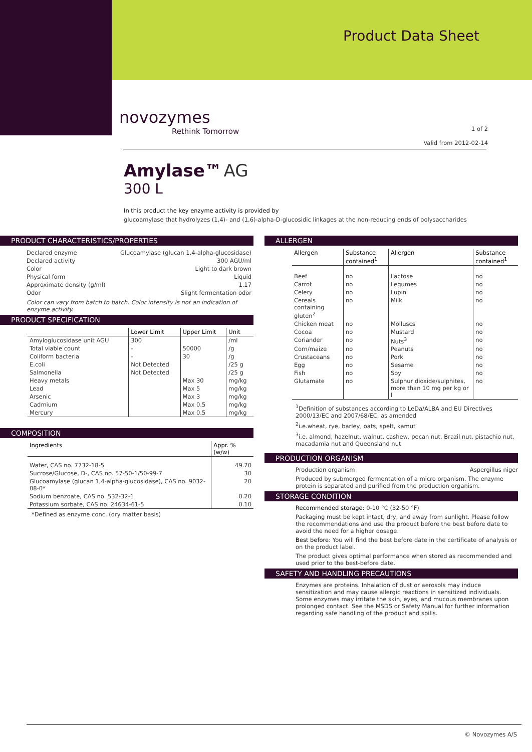Product Data Sheet
novozymes
Rethink Tomorrow
1 of 2
Valid from 2012-02-14
Amylase™ AG
300 L
In this product the key enzyme activity is provided by
glucoamylase that hydrolyzes (1,4)- and (1,6)-alpha-D-glucosidic linkages at the non-reducing ends of polysaccharides
PRODUCT CHARACTERISTICS/PROPERTIES
| Declared enzyme | Glucoamylase (glucan 1,4-alpha-glucosidase) |
| Declared activity | 300 AGU/ml |
| Color | Light to dark brown |
| Physical form | Liquid |
| Approximate density (g/ml) | 1.17 |
| Odor | Slight fermentation odor |
Color can vary from batch to batch. Color intensity is not an indication of enzyme activity.
PRODUCT SPECIFICATION
| | Lower Limit | Upper Limit | Unit |
| --- | --- | --- | --- |
| Amyloglucosidase unit AGU | 300 | | /ml |
| Total viable count | - | 50000 | /g |
| Coliform bacteria | - | 30 | /g |
| E.coli | Not Detected | | /25 g |
| Salmonella | Not Detected | | /25 g |
| Heavy metals | | Max 30 | mg/kg |
| Lead | | Max 5 | mg/kg |
| Arsenic | | Max 3 | mg/kg |
| Cadmium | | Max 0.5 | mg/kg |
| Mercury | | Max 0.5 | mg/kg |
COMPOSITION
| Ingredients | Appr. % (w/w) |
| --- | --- |
| Water, CAS no. 7732-18-5 | 49.70 |
| Sucrose/Glucose, D-, CAS no. 57-50-1/50-99-7 | 30 |
| Glucoamylase (glucan 1,4-alpha-glucosidase), CAS no. 9032-08-0* | 20 |
| Sodium benzoate, CAS no. 532-32-1 | 0.20 |
| Potassium sorbate, CAS no. 24634-61-5 | 0.10 |
*Defined as enzyme conc. (dry matter basis)
ALLERGEN
| Allergen | Substance contained<sup>1</sup> | Allergen | Substance contained<sup>1</sup> |
| --- | --- | --- | --- |
| Beef | no | Lactose | no |
| Carrot | no | Legumes | no |
| Celery | no | Lupin | no |
| Cereals containing gluten<sup>2</sup> | no | Milk | no |
| Chicken meat | no | Molluscs | no |
| Cocoa | no | Mustard | no |
| Coriander | no | Nuts<sup>3</sup> | no |
| Corn/maize | no | Peanuts | no |
| Crustaceans | no | Pork | no |
| Egg | no | Sesame | no |
| Fish | no | Soy | no |
| Glutamate | no | Sulphur dioxide/sulphites, more than 10 mg per kg or l | no |
<sup>1</sup> Definition of substances according to LeDa/ALBA and EU Directives 2000/13/EC and 2007/68/EC, as amended
<sup>2</sup> i.e.wheat, rye, barley, oats, spelt, kamut
<sup>3</sup> i.e. almond, hazelnut, walnut, cashew, pecan nut, Brazil nut, pistachio nut, macadamia nut and Queensland nut
PRODUCTION ORGANISM
Production organism Aspergillus niger
Produced by submerged fermentation of a micro organism. The enzyme protein is separated and purified from the production organism.
STORAGE CONDITION
Recommended storage: 0-10 °C (32-50 °F)
Packaging must be kept intact, dry, and away from sunlight. Please follow the recommendations and use the product before the best before date to avoid the need for a higher dosage.
Best before: You will find the best before date in the certificate of analysis or on the product label.
The product gives optimal performance when stored as recommended and used prior to the best-before date.
SAFETY AND HANDLING PRECAUTIONS
Enzymes are proteins. Inhalation of dust or aerosols may induce sensitization and may cause allergic reactions in sensitized individuals. Some enzymes may irritate the skin, eyes, and mucous membranes upon prolonged contact. See the MSDS or Safety Manual for further information regarding safe handling of the product and spills.
© Novozymes A/S